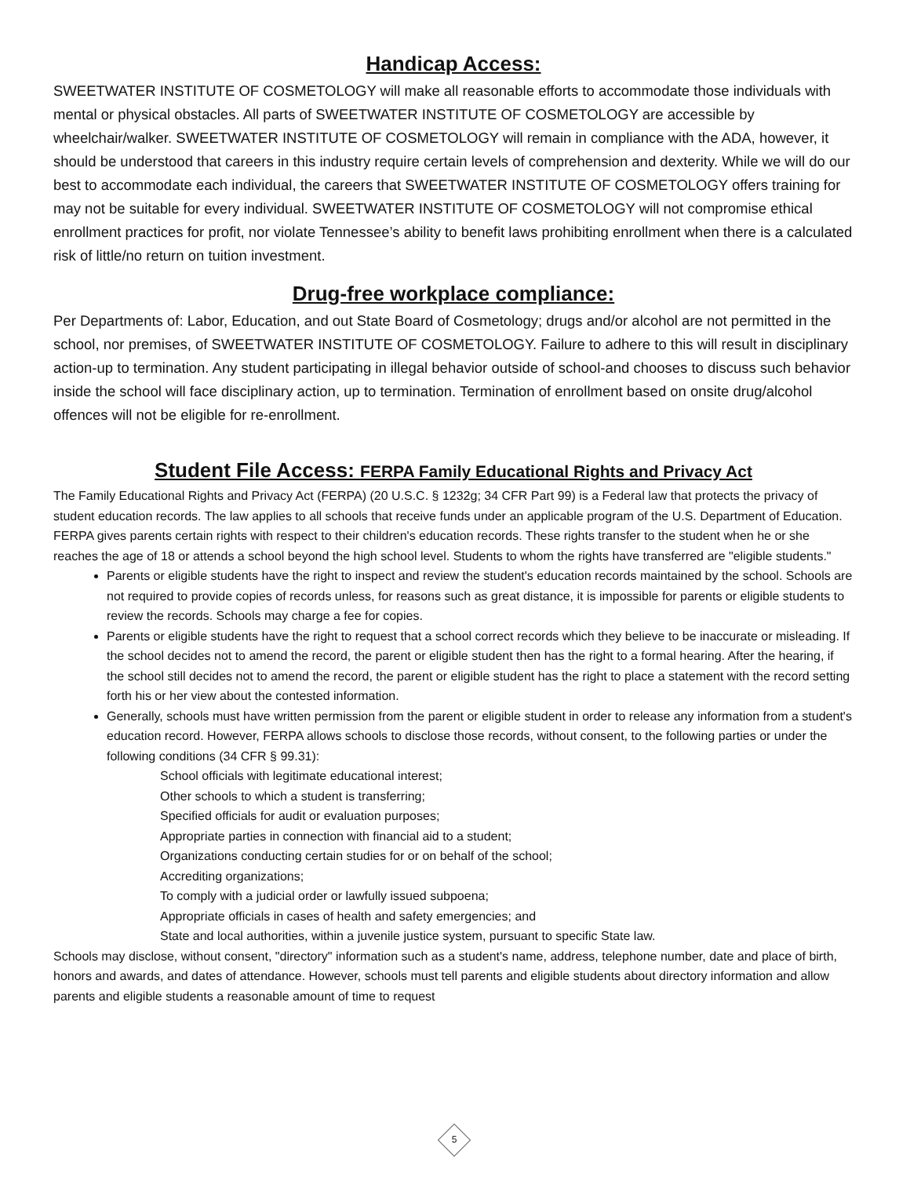Handicap Access:
SWEETWATER INSTITUTE OF COSMETOLOGY will make all reasonable efforts to accommodate those individuals with mental or physical obstacles. All parts of SWEETWATER INSTITUTE OF COSMETOLOGY are accessible by wheelchair/walker. SWEETWATER INSTITUTE OF COSMETOLOGY will remain in compliance with the ADA, however, it should be understood that careers in this industry require certain levels of comprehension and dexterity. While we will do our best to accommodate each individual, the careers that SWEETWATER INSTITUTE OF COSMETOLOGY offers training for may not be suitable for every individual. SWEETWATER INSTITUTE OF COSMETOLOGY will not compromise ethical enrollment practices for profit, nor violate Tennessee’s ability to benefit laws prohibiting enrollment when there is a calculated risk of little/no return on tuition investment.
Drug-free workplace compliance:
Per Departments of: Labor, Education, and out State Board of Cosmetology; drugs and/or alcohol are not permitted in the school, nor premises, of SWEETWATER INSTITUTE OF COSMETOLOGY. Failure to adhere to this will result in disciplinary action-up to termination. Any student participating in illegal behavior outside of school-and chooses to discuss such behavior inside the school will face disciplinary action, up to termination. Termination of enrollment based on onsite drug/alcohol offences will not be eligible for re-enrollment.
Student File Access: FERPA Family Educational Rights and Privacy Act
The Family Educational Rights and Privacy Act (FERPA) (20 U.S.C. § 1232g; 34 CFR Part 99) is a Federal law that protects the privacy of student education records. The law applies to all schools that receive funds under an applicable program of the U.S. Department of Education.
FERPA gives parents certain rights with respect to their children's education records. These rights transfer to the student when he or she reaches the age of 18 or attends a school beyond the high school level. Students to whom the rights have transferred are "eligible students."
Parents or eligible students have the right to inspect and review the student's education records maintained by the school. Schools are not required to provide copies of records unless, for reasons such as great distance, it is impossible for parents or eligible students to review the records. Schools may charge a fee for copies.
Parents or eligible students have the right to request that a school correct records which they believe to be inaccurate or misleading. If the school decides not to amend the record, the parent or eligible student then has the right to a formal hearing. After the hearing, if the school still decides not to amend the record, the parent or eligible student has the right to place a statement with the record setting forth his or her view about the contested information.
Generally, schools must have written permission from the parent or eligible student in order to release any information from a student's education record. However, FERPA allows schools to disclose those records, without consent, to the following parties or under the following conditions (34 CFR § 99.31):
School officials with legitimate educational interest;
Other schools to which a student is transferring;
Specified officials for audit or evaluation purposes;
Appropriate parties in connection with financial aid to a student;
Organizations conducting certain studies for or on behalf of the school;
Accrediting organizations;
To comply with a judicial order or lawfully issued subpoena;
Appropriate officials in cases of health and safety emergencies; and
State and local authorities, within a juvenile justice system, pursuant to specific State law.
Schools may disclose, without consent, "directory" information such as a student's name, address, telephone number, date and place of birth, honors and awards, and dates of attendance. However, schools must tell parents and eligible students about directory information and allow parents and eligible students a reasonable amount of time to request
5